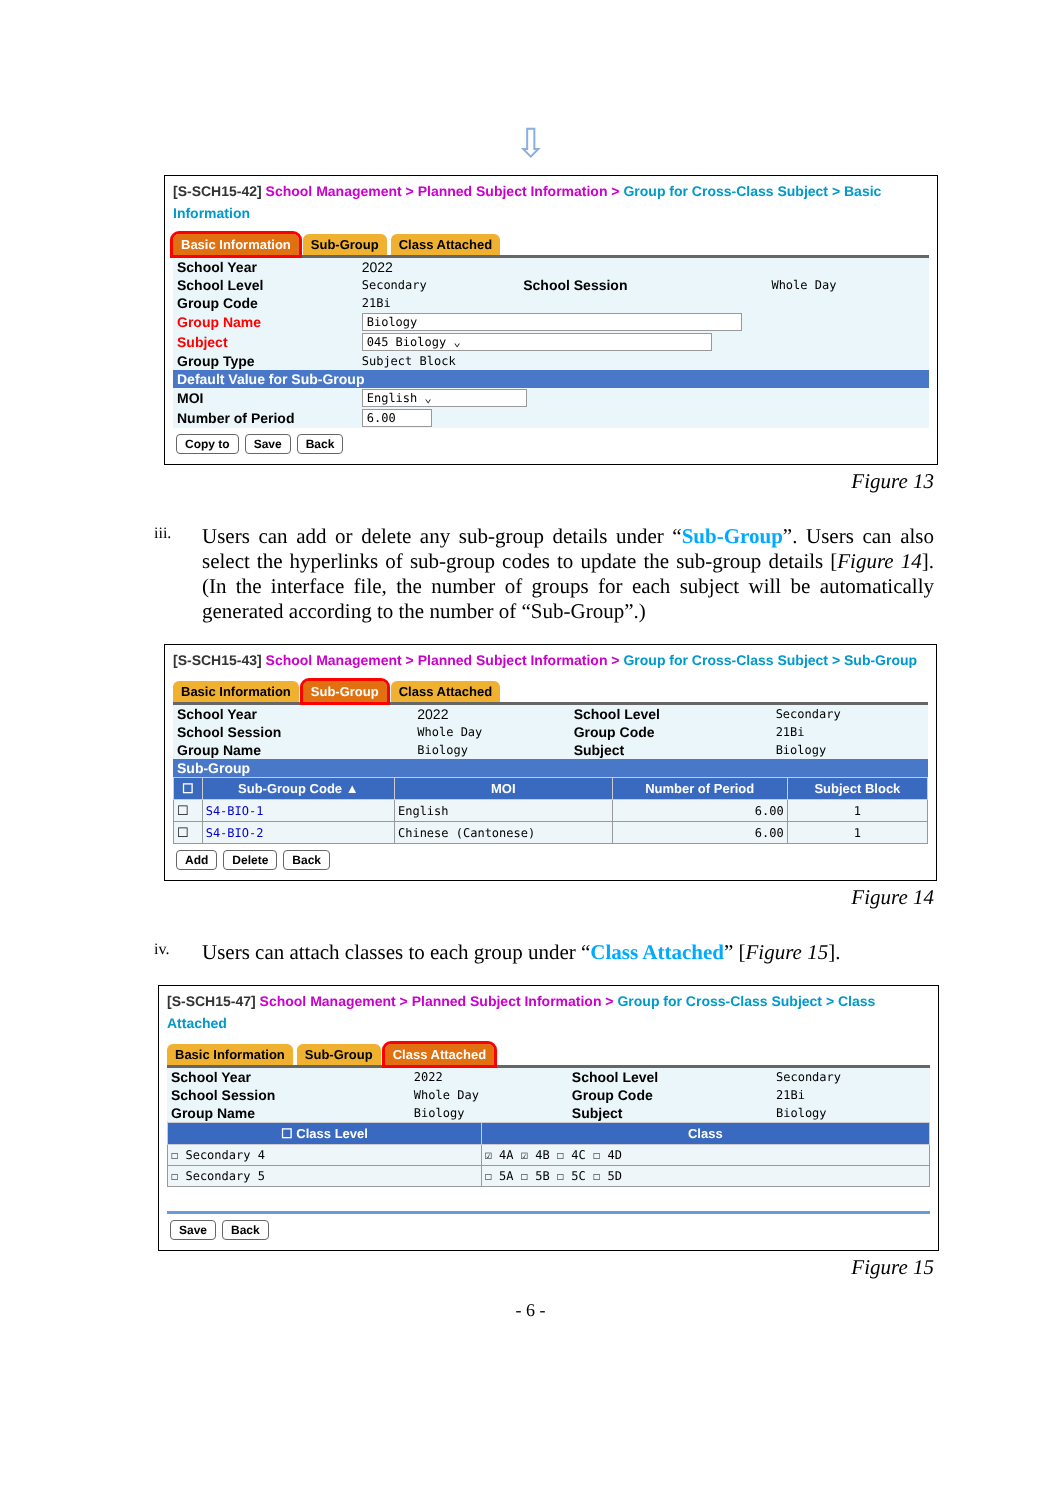⇩
[S-SCH15-42] School Management > Planned Subject Information > Group for Cross-Class Subject > Basic Information
Basic Information Sub-Group Class Attached
| School Year | 2022 | | |
| School Level | Secondary | School Session | Whole Day |
| Group Code | 21Bi | | |
| Group Name | Biology | | |
| Subject | 045 Biology ⌄ | | |
| Group Type | Subject Block | | |
| Default Value for Sub-Group | | | |
| MOI | English ⌄ | | |
| Number of Period | 6.00 | | |
Copy to Save Back
Figure 13
iii.
Users can add or delete any sub-group details under “Sub-Group”. Users can also select the hyperlinks of sub-group codes to update the sub-group details [Figure 14]. (In the interface file, the number of groups for each subject will be automatically generated according to the number of “Sub-Group”.)
[S-SCH15-43] School Management > Planned Subject Information > Group for Cross-Class Subject > Sub-Group
Basic Information Sub-Group Class Attached
| School Year | 2022 | School Level | Secondary |
| School Session | Whole Day | Group Code | 21Bi |
| Group Name | Biology | Subject | Biology |
| Sub-Group | | | |
| ☐ | Sub-Group Code ▲ | MOI | Number of Period | Subject Block |
| --- | --- | --- | --- | --- |
| ☐ | S4-BIO-1 | English | 6.00 | 1 |
| ☐ | S4-BIO-2 | Chinese (Cantonese) | 6.00 | 1 |
Add Delete Back
Figure 14
iv.
Users can attach classes to each group under “Class Attached” [Figure 15].
[S-SCH15-47] School Management > Planned Subject Information > Group for Cross-Class Subject > Class Attached
Basic Information Sub-Group Class Attached
| School Year | 2022 | School Level | Secondary |
| School Session | Whole Day | Group Code | 21Bi |
| Group Name | Biology | Subject | Biology |
| ☐ Class Level | Class |
| --- | --- |
| ☐ Secondary 4 | ☑ 4A ☑ 4B ☐ 4C ☐ 4D |
| ☐ Secondary 5 | ☐ 5A ☐ 5B ☐ 5C ☐ 5D |
Save Back
Figure 15
- 6 -